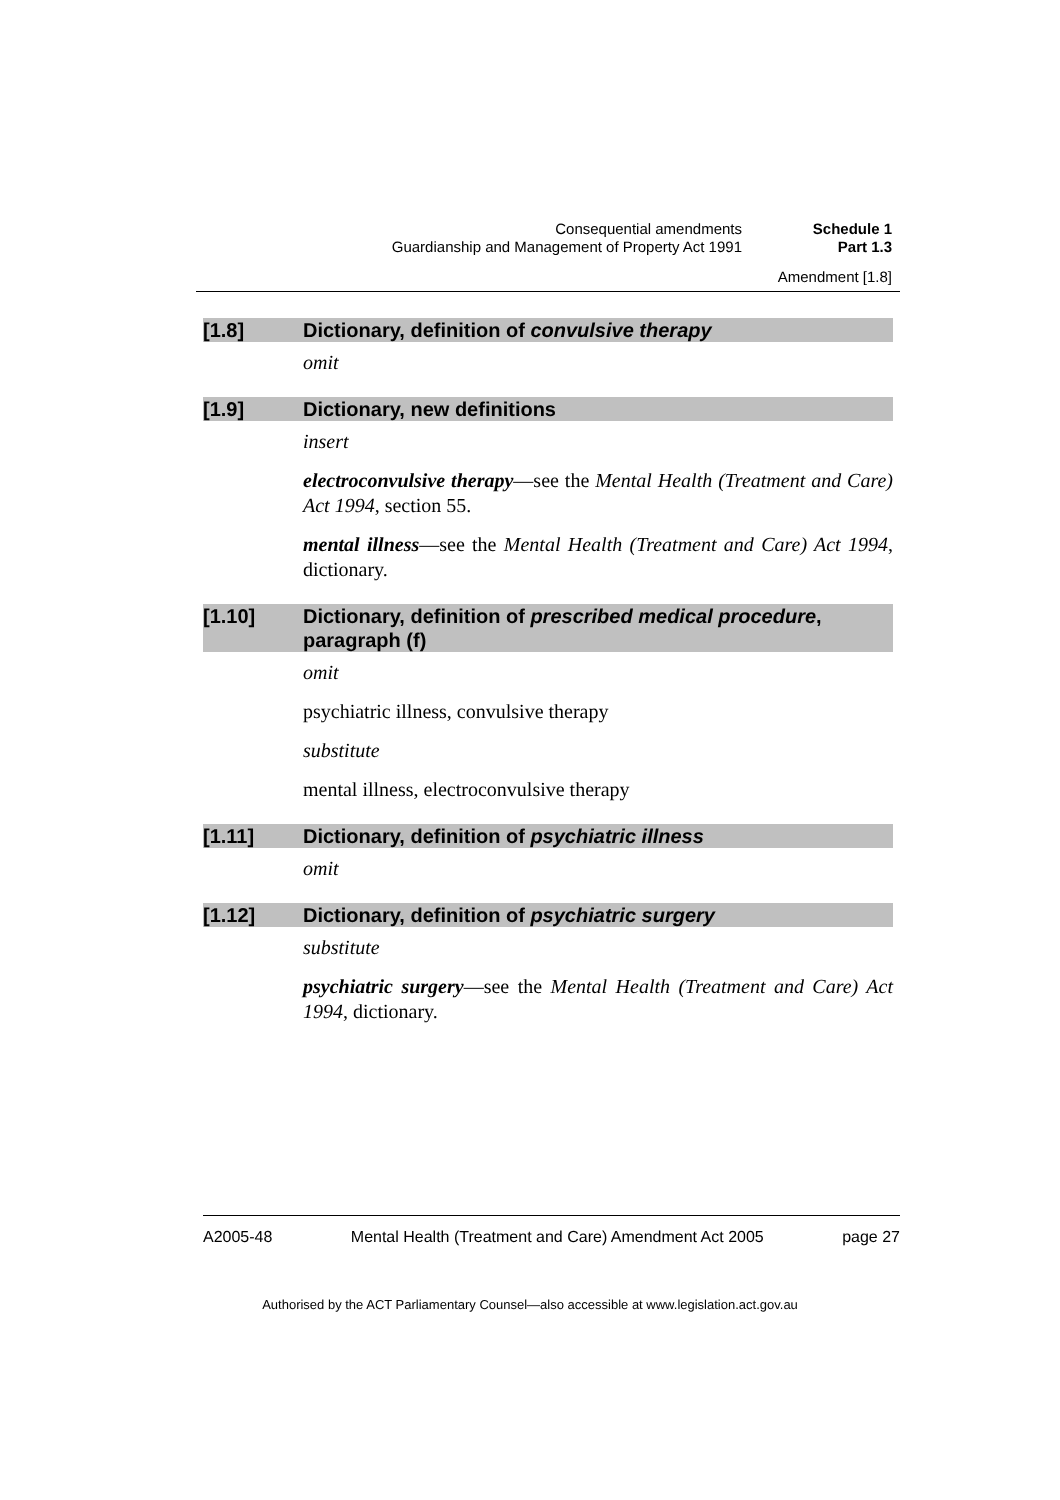Consequential amendments Schedule 1
Guardianship and Management of Property Act 1991 Part 1.3
Amendment [1.8]
[1.8] Dictionary, definition of convulsive therapy
omit
[1.9] Dictionary, new definitions
insert
electroconvulsive therapy—see the Mental Health (Treatment and Care) Act 1994, section 55.
mental illness—see the Mental Health (Treatment and Care) Act 1994, dictionary.
[1.10] Dictionary, definition of prescribed medical procedure, paragraph (f)
omit
psychiatric illness, convulsive therapy
substitute
mental illness, electroconvulsive therapy
[1.11] Dictionary, definition of psychiatric illness
omit
[1.12] Dictionary, definition of psychiatric surgery
substitute
psychiatric surgery—see the Mental Health (Treatment and Care) Act 1994, dictionary.
A2005-48 Mental Health (Treatment and Care) Amendment Act 2005 page 27
Authorised by the ACT Parliamentary Counsel—also accessible at www.legislation.act.gov.au